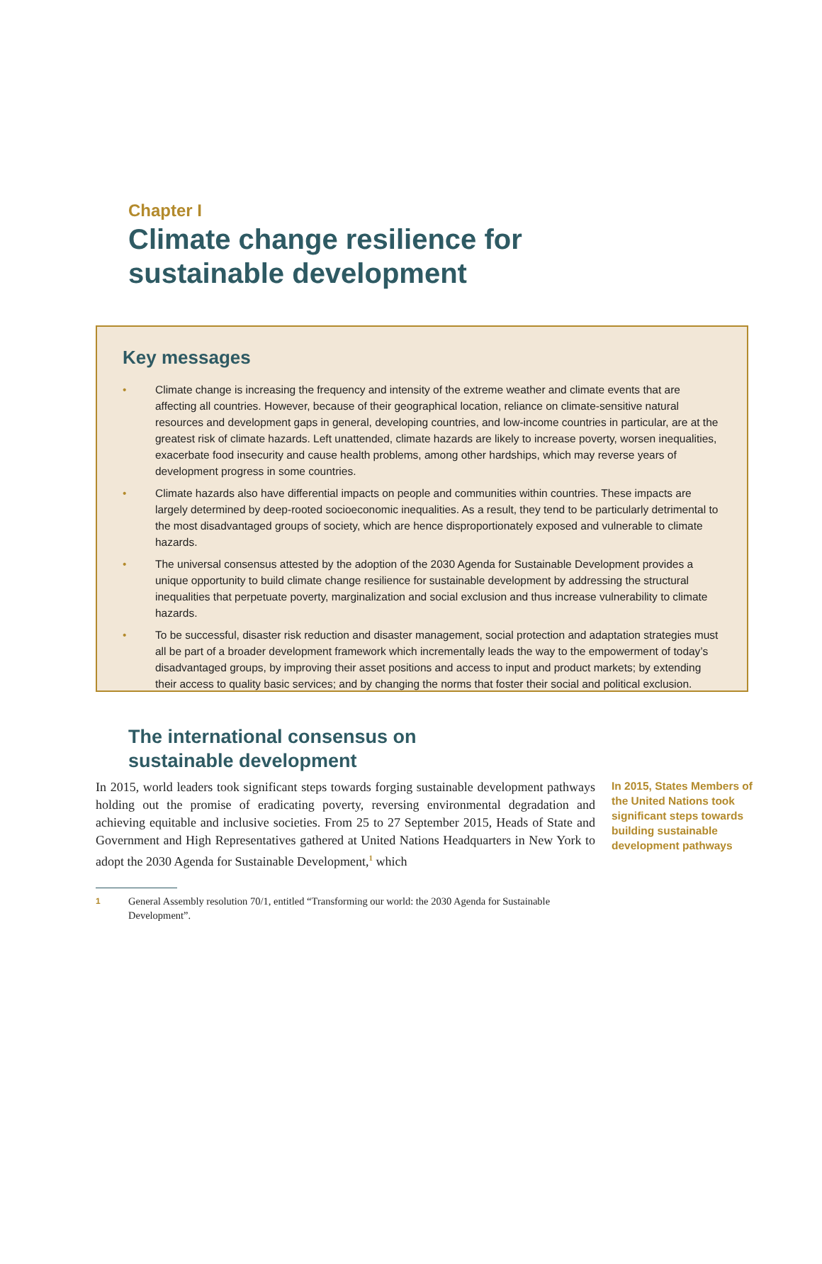Chapter I
Climate change resilience for
sustainable development
Key messages
• Climate change is increasing the frequency and intensity of the extreme weather and climate events that are affecting all countries. However, because of their geographical location, reliance on climate-sensitive natural resources and development gaps in general, developing countries, and low-income countries in particular, are at the greatest risk of climate hazards. Left unattended, climate hazards are likely to increase poverty, worsen inequalities, exacerbate food insecurity and cause health problems, among other hardships, which may reverse years of development progress in some countries.
• Climate hazards also have differential impacts on people and communities within countries. These impacts are largely determined by deep-rooted socioeconomic inequalities. As a result, they tend to be particularly detrimental to the most disadvantaged groups of society, which are hence disproportionately exposed and vulnerable to climate hazards.
• The universal consensus attested by the adoption of the 2030 Agenda for Sustainable Development provides a unique opportunity to build climate change resilience for sustainable development by addressing the structural inequalities that perpetuate poverty, marginalization and social exclusion and thus increase vulnerability to climate hazards.
• To be successful, disaster risk reduction and disaster management, social protection and adaptation strategies must all be part of a broader development framework which incrementally leads the way to the empowerment of today’s disadvantaged groups, by improving their asset positions and access to input and product markets; by extending their access to quality basic services; and by changing the norms that foster their social and political exclusion.
The international consensus on
sustainable development
In 2015, world leaders took significant steps towards forging sustainable development pathways holding out the promise of eradicating poverty, reversing environmental degradation and achieving equitable and inclusive societies. From 25 to 27 September 2015, Heads of State and Government and High Representatives gathered at United Nations Headquarters in New York to adopt the 2030 Agenda for Sustainable Development,<sup>1</sup> which
In 2015, States Members of the United Nations took significant steps towards building sustainable development pathways
1 General Assembly resolution 70/1, entitled “Transforming our world: the 2030 Agenda for Sustainable Development”.